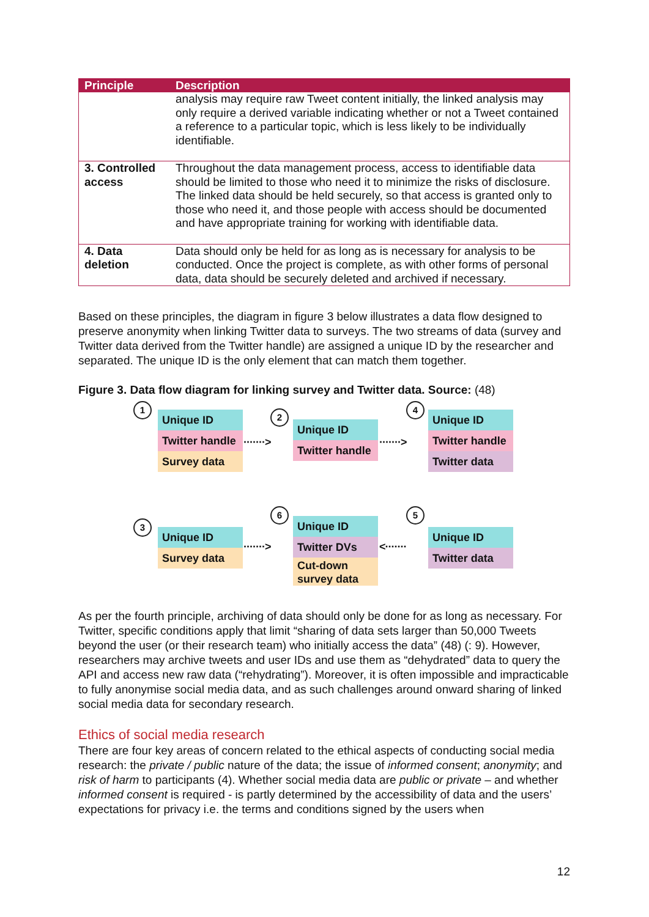| Principle | Description |
| --- | --- |
| | analysis may require raw Tweet content initially, the linked analysis may only require a derived variable indicating whether or not a Tweet contained a reference to a particular topic, which is less likely to be individually identifiable. |
| 3. Controlled access | Throughout the data management process, access to identifiable data should be limited to those who need it to minimize the risks of disclosure. The linked data should be held securely, so that access is granted only to those who need it, and those people with access should be documented and have appropriate training for working with identifiable data. |
| 4. Data deletion | Data should only be held for as long as is necessary for analysis to be conducted. Once the project is complete, as with other forms of personal data, data should be securely deleted and archived if necessary. |
Based on these principles, the diagram in figure 3 below illustrates a data flow designed to preserve anonymity when linking Twitter data to surveys. The two streams of data (survey and Twitter data derived from the Twitter handle) are assigned a unique ID by the researcher and separated. The unique ID is the only element that can match them together.
Figure 3. Data flow diagram for linking survey and Twitter data. Source: (48)
1
Unique ID
Twitter handle
Survey data
·······>
2
Unique ID
Twitter handle
·······>
4
Unique ID
Twitter handle
Twitter data
3
Unique ID
Survey data
·······>
6
Unique ID
Twitter DVs
Cut-down survey data
<·······
5
Unique ID
Twitter data
As per the fourth principle, archiving of data should only be done for as long as necessary. For Twitter, specific conditions apply that limit “sharing of data sets larger than 50,000 Tweets beyond the user (or their research team) who initially access the data” (48) (: 9). However, researchers may archive tweets and user IDs and use them as “dehydrated” data to query the API and access new raw data (“rehydrating”). Moreover, it is often impossible and impracticable to fully anonymise social media data, and as such challenges around onward sharing of linked social media data for secondary research.
Ethics of social media research
There are four key areas of concern related to the ethical aspects of conducting social media research: the private / public nature of the data; the issue of informed consent; anonymity; and risk of harm to participants (4). Whether social media data are public or private – and whether informed consent is required - is partly determined by the accessibility of data and the users’ expectations for privacy i.e. the terms and conditions signed by the users when
12